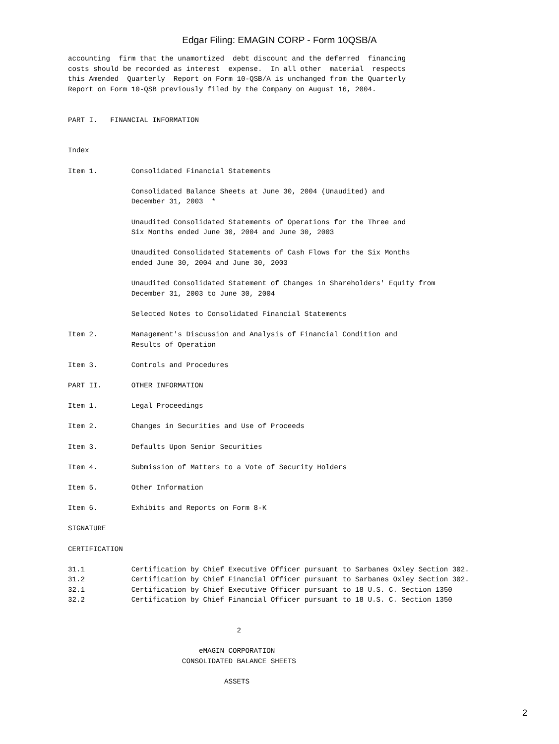Edgar Filing: EMAGIN CORP - Form 10QSB/A
accounting  firm that the unamortized  debt discount and the deferred  financing
costs should be recorded as interest  expense.  In all other  material  respects
this Amended  Quarterly  Report on Form 10-QSB/A is unchanged from the Quarterly
Report on Form 10-QSB previously filed by the Company on August 16, 2004.


PART I.   FINANCIAL INFORMATION


Index

Item 1.        Consolidated Financial Statements

               Consolidated Balance Sheets at June 30, 2004 (Unaudited) and
               December 31, 2003  *

               Unaudited Consolidated Statements of Operations for the Three and
               Six Months ended June 30, 2004 and June 30, 2003

               Unaudited Consolidated Statements of Cash Flows for the Six Months
               ended June 30, 2004 and June 30, 2003

               Unaudited Consolidated Statement of Changes in Shareholders' Equity from
               December 31, 2003 to June 30, 2004

               Selected Notes to Consolidated Financial Statements

Item 2.        Management's Discussion and Analysis of Financial Condition and
               Results of Operation

Item 3.        Controls and Procedures

PART II.       OTHER INFORMATION

Item 1.        Legal Proceedings

Item 2.        Changes in Securities and Use of Proceeds

Item 3.        Defaults Upon Senior Securities

Item 4.        Submission of Matters to a Vote of Security Holders

Item 5.        Other Information

Item 6.        Exhibits and Reports on Form 8-K

SIGNATURE

CERTIFICATION

31.1           Certification by Chief Executive Officer pursuant to Sarbanes Oxley Section 302.
31.2           Certification by Chief Financial Officer pursuant to Sarbanes Oxley Section 302.
32.1           Certification by Chief Executive Officer pursuant to 18 U.S. C. Section 1350
32.2           Certification by Chief Financial Officer pursuant to 18 U.S. C. Section 1350


                                        2

                               eMAGIN CORPORATION
                           CONSOLIDATED BALANCE SHEETS

                                     ASSETS
2